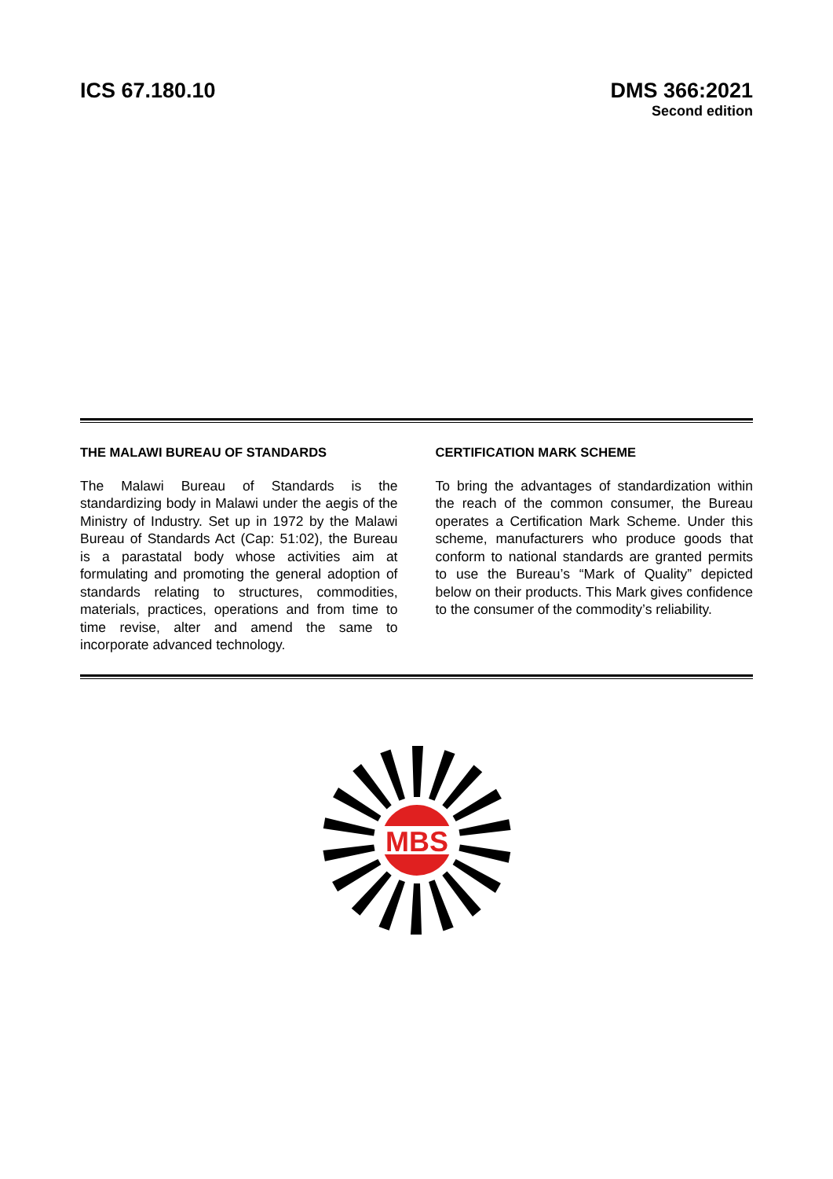ICS 67.180.10 DMS 366:2021
Second edition
THE MALAWI BUREAU OF STANDARDS
The Malawi Bureau of Standards is the standardizing body in Malawi under the aegis of the Ministry of Industry. Set up in 1972 by the Malawi Bureau of Standards Act (Cap: 51:02), the Bureau is a parastatal body whose activities aim at formulating and promoting the general adoption of standards relating to structures, commodities, materials, practices, operations and from time to time revise, alter and amend the same to incorporate advanced technology.
CERTIFICATION MARK SCHEME
To bring the advantages of standardization within the reach of the common consumer, the Bureau operates a Certification Mark Scheme. Under this scheme, manufacturers who produce goods that conform to national standards are granted permits to use the Bureau’s “Mark of Quality” depicted below on their products. This Mark gives confidence to the consumer of the commodity’s reliability.
MBS